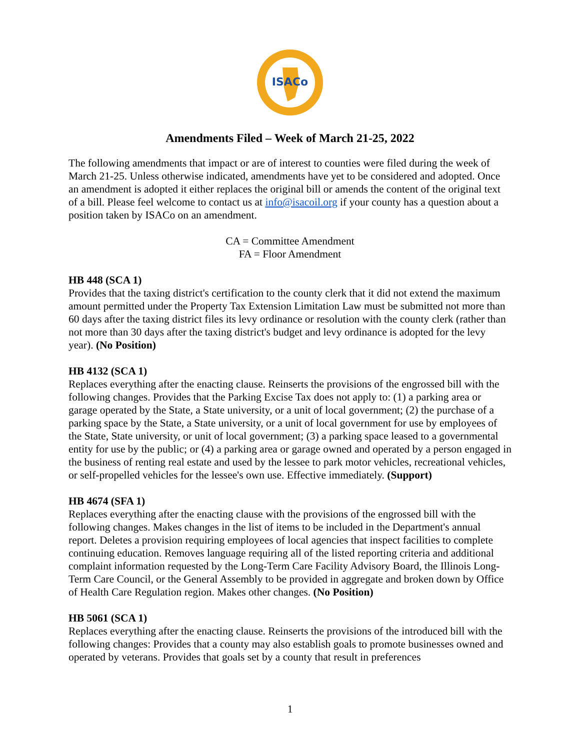ISACo
Amendments Filed – Week of March 21-25, 2022
The following amendments that impact or are of interest to counties were filed during the week of March 21-25. Unless otherwise indicated, amendments have yet to be considered and adopted. Once an amendment is adopted it either replaces the original bill or amends the content of the original text of a bill. Please feel welcome to contact us at info@isacoil.org if your county has a question about a position taken by ISACo on an amendment.
CA = Committee Amendment
FA = Floor Amendment
HB 448 (SCA 1)
Provides that the taxing district's certification to the county clerk that it did not extend the maximum amount permitted under the Property Tax Extension Limitation Law must be submitted not more than 60 days after the taxing district files its levy ordinance or resolution with the county clerk (rather than not more than 30 days after the taxing district's budget and levy ordinance is adopted for the levy year). (No Position)
HB 4132 (SCA 1)
Replaces everything after the enacting clause. Reinserts the provisions of the engrossed bill with the following changes. Provides that the Parking Excise Tax does not apply to: (1) a parking area or garage operated by the State, a State university, or a unit of local government; (2) the purchase of a parking space by the State, a State university, or a unit of local government for use by employees of the State, State university, or unit of local government; (3) a parking space leased to a governmental entity for use by the public; or (4) a parking area or garage owned and operated by a person engaged in the business of renting real estate and used by the lessee to park motor vehicles, recreational vehicles, or self-propelled vehicles for the lessee's own use. Effective immediately. (Support)
HB 4674 (SFA 1)
Replaces everything after the enacting clause with the provisions of the engrossed bill with the following changes. Makes changes in the list of items to be included in the Department's annual report. Deletes a provision requiring employees of local agencies that inspect facilities to complete continuing education. Removes language requiring all of the listed reporting criteria and additional complaint information requested by the Long-Term Care Facility Advisory Board, the Illinois Long-Term Care Council, or the General Assembly to be provided in aggregate and broken down by Office of Health Care Regulation region. Makes other changes. (No Position)
HB 5061 (SCA 1)
Replaces everything after the enacting clause. Reinserts the provisions of the introduced bill with the following changes: Provides that a county may also establish goals to promote businesses owned and operated by veterans. Provides that goals set by a county that result in preferences
1